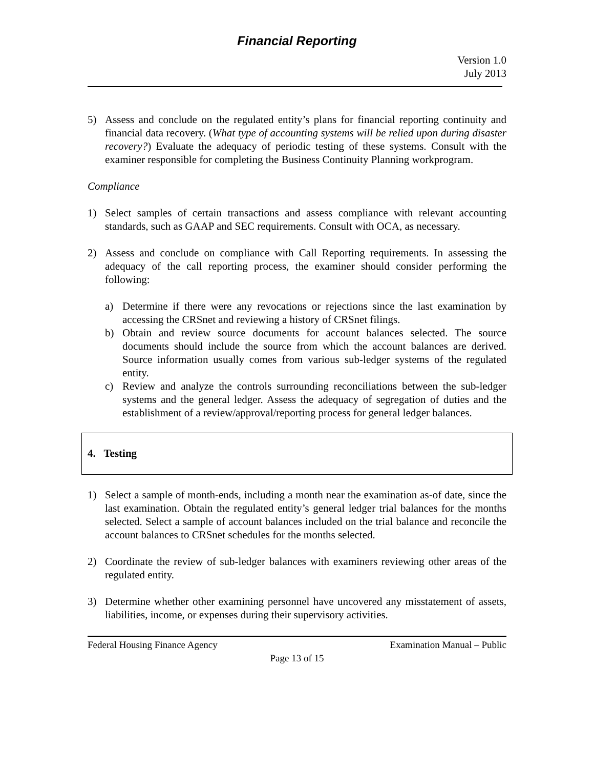Financial Reporting
Version 1.0
July 2013
5) Assess and conclude on the regulated entity’s plans for financial reporting continuity and financial data recovery. (What type of accounting systems will be relied upon during disaster recovery?) Evaluate the adequacy of periodic testing of these systems. Consult with the examiner responsible for completing the Business Continuity Planning workprogram.
Compliance
1) Select samples of certain transactions and assess compliance with relevant accounting standards, such as GAAP and SEC requirements. Consult with OCA, as necessary.
2) Assess and conclude on compliance with Call Reporting requirements. In assessing the adequacy of the call reporting process, the examiner should consider performing the following:
a) Determine if there were any revocations or rejections since the last examination by accessing the CRSnet and reviewing a history of CRSnet filings.
b) Obtain and review source documents for account balances selected. The source documents should include the source from which the account balances are derived. Source information usually comes from various sub-ledger systems of the regulated entity.
c) Review and analyze the controls surrounding reconciliations between the sub-ledger systems and the general ledger. Assess the adequacy of segregation of duties and the establishment of a review/approval/reporting process for general ledger balances.
4. Testing
1) Select a sample of month-ends, including a month near the examination as-of date, since the last examination. Obtain the regulated entity’s general ledger trial balances for the months selected. Select a sample of account balances included on the trial balance and reconcile the account balances to CRSnet schedules for the months selected.
2) Coordinate the review of sub-ledger balances with examiners reviewing other areas of the regulated entity.
3) Determine whether other examining personnel have uncovered any misstatement of assets, liabilities, income, or expenses during their supervisory activities.
Federal Housing Finance Agency Examination Manual – Public
Page 13 of 15